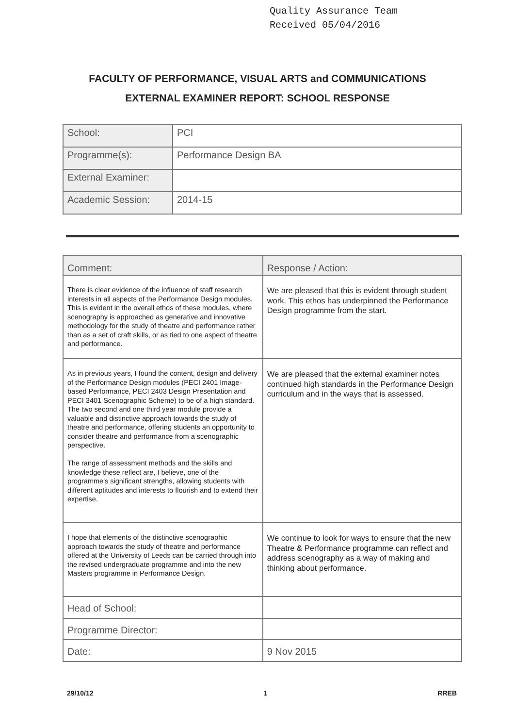Quality Assurance Team
Received 05/04/2016
FACULTY OF PERFORMANCE, VISUAL ARTS and COMMUNICATIONS
EXTERNAL EXAMINER REPORT: SCHOOL RESPONSE
| School: | PCI |
| Programme(s): | Performance Design BA |
| External Examiner: | |
| Academic Session: | 2014-15 |
| Comment: | Response / Action: |
| --- | --- |
| There is clear evidence of the influence of staff research interests in all aspects of the Performance Design modules. This is evident in the overall ethos of these modules, where scenography is approached as generative and innovative methodology for the study of theatre and performance rather than as a set of craft skills, or as tied to one aspect of theatre and performance. | We are pleased that this is evident through student work. This ethos has underpinned the Performance Design programme from the start. |
| As in previous years, I found the content, design and delivery of the Performance Design modules (PECI 2401 Image-based Performance, PECI 2403 Design Presentation and PECI 3401 Scenographic Scheme) to be of a high standard. The two second and one third year module provide a valuable and distinctive approach towards the study of theatre and performance, offering students an opportunity to consider theatre and performance from a scenographic perspective. The range of assessment methods and the skills and knowledge these reflect are, I believe, one of the programme's significant strengths, allowing students with different aptitudes and interests to flourish and to extend their expertise. | We are pleased that the external examiner notes continued high standards in the Performance Design curriculum and in the ways that is assessed. |
| I hope that elements of the distinctive scenographic approach towards the study of theatre and performance offered at the University of Leeds can be carried through into the revised undergraduate programme and into the new Masters programme in Performance Design. | We continue to look for ways to ensure that the new Theatre & Performance programme can reflect and address scenography as a way of making and thinking about performance. |
| Head of School: | |
| Programme Director: | |
| Date: | 9 Nov 2015 |
29/10/12 1 RREB